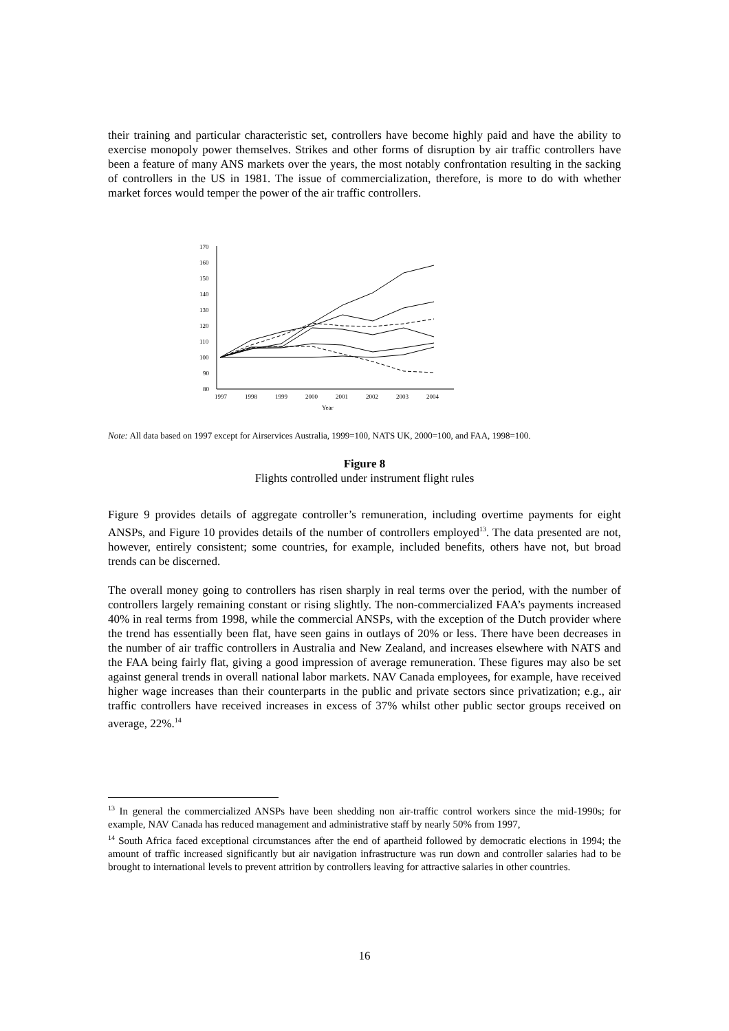their training and particular characteristic set, controllers have become highly paid and have the ability to exercise monopoly power themselves. Strikes and other forms of disruption by air traffic controllers have been a feature of many ANS markets over the years, the most notably confrontation resulting in the sacking of controllers in the US in 1981. The issue of commercialization, therefore, is more to do with whether market forces would temper the power of the air traffic controllers.
170
160
150
140
130
120
110
100
90
80
1997
1998
1999
2000
2001
2002
2003
2004
Year
Note: All data based on 1997 except for Airservices Australia, 1999=100, NATS UK, 2000=100, and FAA, 1998=100.
Figure 8
Flights controlled under instrument flight rules
Figure 9 provides details of aggregate controller’s remuneration, including overtime payments for eight ANSPs, and Figure 10 provides details of the number of controllers employed<sup>13</sup>. The data presented are not, however, entirely consistent; some countries, for example, included benefits, others have not, but broad trends can be discerned.
The overall money going to controllers has risen sharply in real terms over the period, with the number of controllers largely remaining constant or rising slightly. The non-commercialized FAA’s payments increased 40% in real terms from 1998, while the commercial ANSPs, with the exception of the Dutch provider where the trend has essentially been flat, have seen gains in outlays of 20% or less. There have been decreases in the number of air traffic controllers in Australia and New Zealand, and increases elsewhere with NATS and the FAA being fairly flat, giving a good impression of average remuneration. These figures may also be set against general trends in overall national labor markets. NAV Canada employees, for example, have received higher wage increases than their counterparts in the public and private sectors since privatization; e.g., air traffic controllers have received increases in excess of 37% whilst other public sector groups received on average, 22%.<sup>14</sup>
<sup>13</sup> In general the commercialized ANSPs have been shedding non air-traffic control workers since the mid-1990s; for example, NAV Canada has reduced management and administrative staff by nearly 50% from 1997,
<sup>14</sup> South Africa faced exceptional circumstances after the end of apartheid followed by democratic elections in 1994; the amount of traffic increased significantly but air navigation infrastructure was run down and controller salaries had to be brought to international levels to prevent attrition by controllers leaving for attractive salaries in other countries.
16